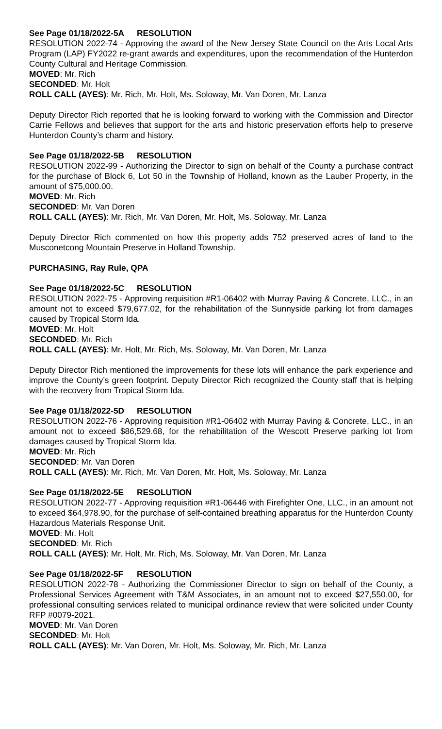See Page 01/18/2022-5A RESOLUTION
RESOLUTION 2022-74 - Approving the award of the New Jersey State Council on the Arts Local Arts Program (LAP) FY2022 re-grant awards and expenditures, upon the recommendation of the Hunterdon County Cultural and Heritage Commission.
MOVED: Mr. Rich
SECONDED: Mr. Holt
ROLL CALL (AYES): Mr. Rich, Mr. Holt, Ms. Soloway, Mr. Van Doren, Mr. Lanza
Deputy Director Rich reported that he is looking forward to working with the Commission and Director Carrie Fellows and believes that support for the arts and historic preservation efforts help to preserve Hunterdon County’s charm and history.
See Page 01/18/2022-5B RESOLUTION
RESOLUTION 2022-99 - Authorizing the Director to sign on behalf of the County a purchase contract for the purchase of Block 6, Lot 50 in the Township of Holland, known as the Lauber Property, in the amount of $75,000.00.
MOVED: Mr. Rich
SECONDED: Mr. Van Doren
ROLL CALL (AYES): Mr. Rich, Mr. Van Doren, Mr. Holt, Ms. Soloway, Mr. Lanza
Deputy Director Rich commented on how this property adds 752 preserved acres of land to the Musconetcong Mountain Preserve in Holland Township.
PURCHASING, Ray Rule, QPA
See Page 01/18/2022-5C RESOLUTION
RESOLUTION 2022-75 - Approving requisition #R1-06402 with Murray Paving & Concrete, LLC., in an amount not to exceed $79,677.02, for the rehabilitation of the Sunnyside parking lot from damages caused by Tropical Storm Ida.
MOVED: Mr. Holt
SECONDED: Mr. Rich
ROLL CALL (AYES): Mr. Holt, Mr. Rich, Ms. Soloway, Mr. Van Doren, Mr. Lanza
Deputy Director Rich mentioned the improvements for these lots will enhance the park experience and improve the County’s green footprint. Deputy Director Rich recognized the County staff that is helping with the recovery from Tropical Storm Ida.
See Page 01/18/2022-5D RESOLUTION
RESOLUTION 2022-76 - Approving requisition #R1-06402 with Murray Paving & Concrete, LLC., in an amount not to exceed $86,529.68, for the rehabilitation of the Wescott Preserve parking lot from damages caused by Tropical Storm Ida.
MOVED: Mr. Rich
SECONDED: Mr. Van Doren
ROLL CALL (AYES): Mr. Rich, Mr. Van Doren, Mr. Holt, Ms. Soloway, Mr. Lanza
See Page 01/18/2022-5E RESOLUTION
RESOLUTION 2022-77 - Approving requisition #R1-06446 with Firefighter One, LLC., in an amount not to exceed $64,978.90, for the purchase of self-contained breathing apparatus for the Hunterdon County Hazardous Materials Response Unit.
MOVED: Mr. Holt
SECONDED: Mr. Rich
ROLL CALL (AYES): Mr. Holt, Mr. Rich, Ms. Soloway, Mr. Van Doren, Mr. Lanza
See Page 01/18/2022-5F RESOLUTION
RESOLUTION 2022-78 - Authorizing the Commissioner Director to sign on behalf of the County, a Professional Services Agreement with T&M Associates, in an amount not to exceed $27,550.00, for professional consulting services related to municipal ordinance review that were solicited under County RFP #0079-2021.
MOVED: Mr. Van Doren
SECONDED: Mr. Holt
ROLL CALL (AYES): Mr. Van Doren, Mr. Holt, Ms. Soloway, Mr. Rich, Mr. Lanza